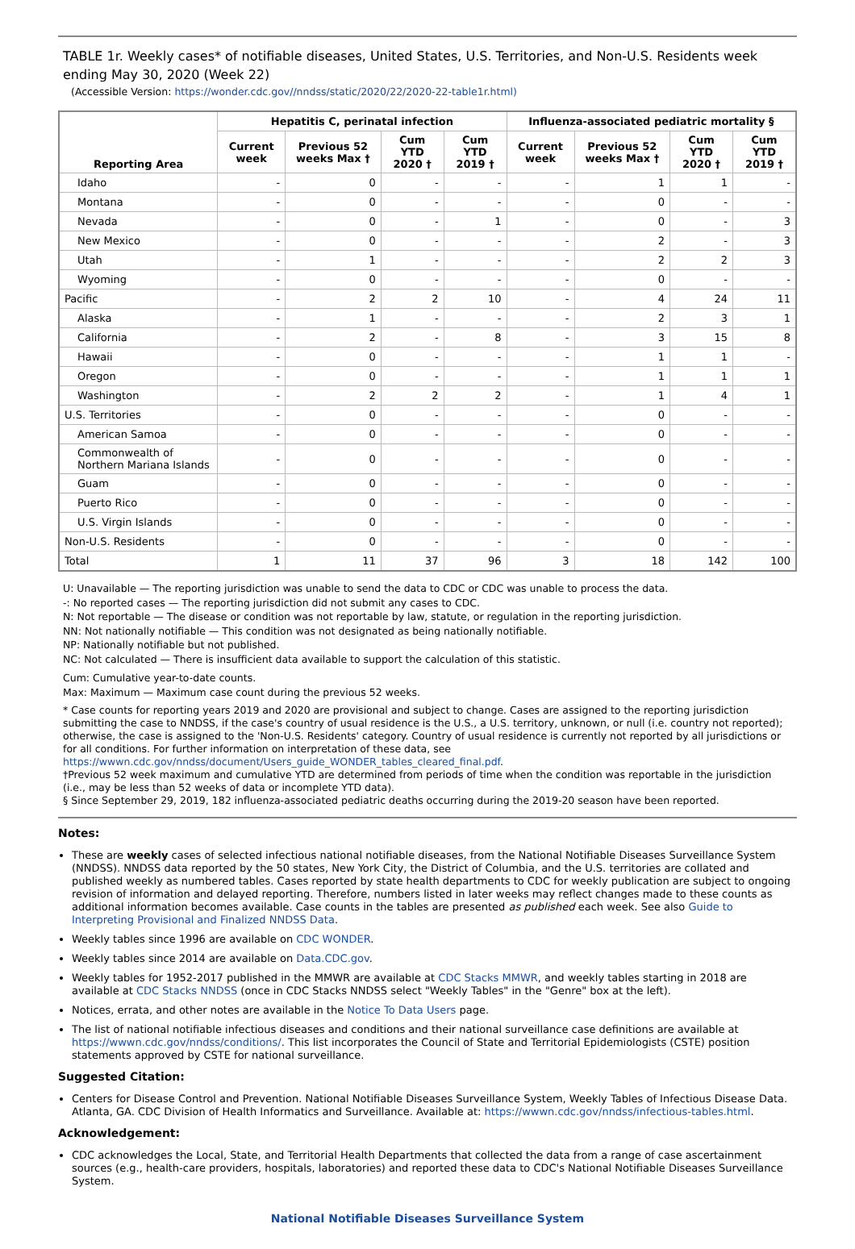TABLE 1r. Weekly cases* of notifiable diseases, United States, U.S. Territories, and Non-U.S. Residents week ending May 30, 2020 (Week 22)
(Accessible Version: https://wonder.cdc.gov//nndss/static/2020/22/2020-22-table1r.html)
| Reporting Area | Hepatitis C, perinatal infection | | | | Influenza-associated pediatric mortality § | | | |
| --- | --- | --- | --- | --- | --- | --- | --- | --- |
| | Current week | Previous 52 weeks Max † | Cum YTD 2020 † | Cum YTD 2019 † | Current week | Previous 52 weeks Max † | Cum YTD 2020 † | Cum YTD 2019 † |
| Idaho | - | 0 | - | - | - | 1 | 1 | - |
| Montana | - | 0 | - | - | - | 0 | - | - |
| Nevada | - | 0 | - | 1 | - | 0 | - | 3 |
| New Mexico | - | 0 | - | - | - | 2 | - | 3 |
| Utah | - | 1 | - | - | - | 2 | 2 | 3 |
| Wyoming | - | 0 | - | - | - | 0 | - | - |
| Pacific | - | 2 | 2 | 10 | - | 4 | 24 | 11 |
| Alaska | - | 1 | - | - | - | 2 | 3 | 1 |
| California | - | 2 | - | 8 | - | 3 | 15 | 8 |
| Hawaii | - | 0 | - | - | - | 1 | 1 | - |
| Oregon | - | 0 | - | - | - | 1 | 1 | 1 |
| Washington | - | 2 | 2 | 2 | - | 1 | 4 | 1 |
| U.S. Territories | - | 0 | - | - | - | 0 | - | - |
| American Samoa | - | 0 | - | - | - | 0 | - | - |
| Commonwealth of Northern Mariana Islands | - | 0 | - | - | - | 0 | - | - |
| Guam | - | 0 | - | - | - | 0 | - | - |
| Puerto Rico | - | 0 | - | - | - | 0 | - | - |
| U.S. Virgin Islands | - | 0 | - | - | - | 0 | - | - |
| Non-U.S. Residents | - | 0 | - | - | - | 0 | - | - |
| Total | 1 | 11 | 37 | 96 | 3 | 18 | 142 | 100 |
U: Unavailable — The reporting jurisdiction was unable to send the data to CDC or CDC was unable to process the data.
-: No reported cases — The reporting jurisdiction did not submit any cases to CDC.
N: Not reportable — The disease or condition was not reportable by law, statute, or regulation in the reporting jurisdiction.
NN: Not nationally notifiable — This condition was not designated as being nationally notifiable.
NP: Nationally notifiable but not published.
NC: Not calculated — There is insufficient data available to support the calculation of this statistic.
Cum: Cumulative year-to-date counts.
Max: Maximum — Maximum case count during the previous 52 weeks.
* Case counts for reporting years 2019 and 2020 are provisional and subject to change. Cases are assigned to the reporting jurisdiction submitting the case to NNDSS, if the case's country of usual residence is the U.S., a U.S. territory, unknown, or null (i.e. country not reported); otherwise, the case is assigned to the 'Non-U.S. Residents' category. Country of usual residence is currently not reported by all jurisdictions or for all conditions. For further information on interpretation of these data, see https://wwwn.cdc.gov/nndss/document/Users_guide_WONDER_tables_cleared_final.pdf.
†Previous 52 week maximum and cumulative YTD are determined from periods of time when the condition was reportable in the jurisdiction (i.e., may be less than 52 weeks of data or incomplete YTD data).
§ Since September 29, 2019, 182 influenza-associated pediatric deaths occurring during the 2019-20 season have been reported.
Notes:
These are weekly cases of selected infectious national notifiable diseases, from the National Notifiable Diseases Surveillance System (NNDSS). NNDSS data reported by the 50 states, New York City, the District of Columbia, and the U.S. territories are collated and published weekly as numbered tables. Cases reported by state health departments to CDC for weekly publication are subject to ongoing revision of information and delayed reporting. Therefore, numbers listed in later weeks may reflect changes made to these counts as additional information becomes available. Case counts in the tables are presented as published each week. See also Guide to Interpreting Provisional and Finalized NNDSS Data.
Weekly tables since 1996 are available on CDC WONDER.
Weekly tables since 2014 are available on Data.CDC.gov.
Weekly tables for 1952-2017 published in the MMWR are available at CDC Stacks MMWR, and weekly tables starting in 2018 are available at CDC Stacks NNDSS (once in CDC Stacks NNDSS select "Weekly Tables" in the "Genre" box at the left).
Notices, errata, and other notes are available in the Notice To Data Users page.
The list of national notifiable infectious diseases and conditions and their national surveillance case definitions are available at https://wwwn.cdc.gov/nndss/conditions/. This list incorporates the Council of State and Territorial Epidemiologists (CSTE) position statements approved by CSTE for national surveillance.
Suggested Citation:
Centers for Disease Control and Prevention. National Notifiable Diseases Surveillance System, Weekly Tables of Infectious Disease Data. Atlanta, GA. CDC Division of Health Informatics and Surveillance. Available at: https://wwwn.cdc.gov/nndss/infectious-tables.html.
Acknowledgement:
CDC acknowledges the Local, State, and Territorial Health Departments that collected the data from a range of case ascertainment sources (e.g., health-care providers, hospitals, laboratories) and reported these data to CDC's National Notifiable Diseases Surveillance System.
National Notifiable Diseases Surveillance System